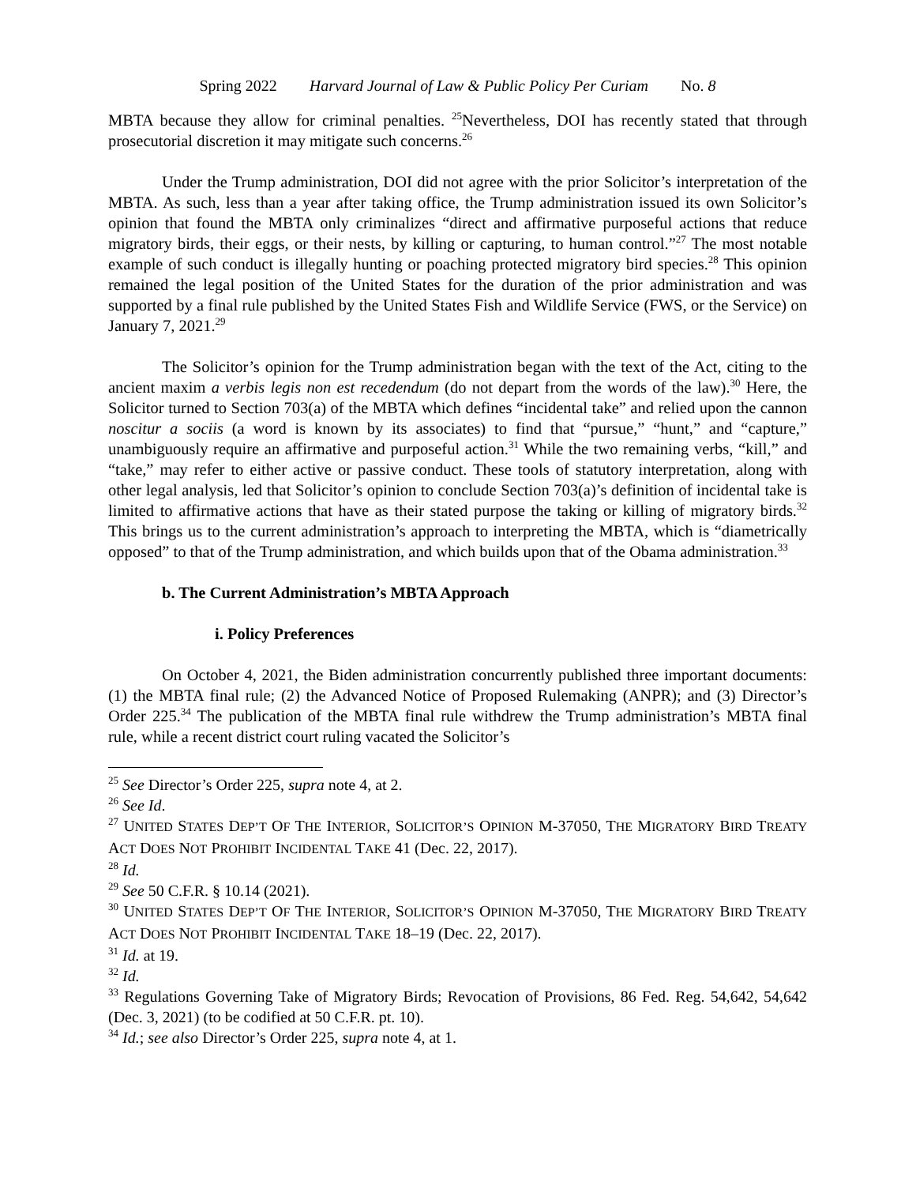Spring 2022 Harvard Journal of Law & Public Policy Per Curiam No. 8
MBTA because they allow for criminal penalties. <sup>25</sup>Nevertheless, DOI has recently stated that through prosecutorial discretion it may mitigate such concerns.<sup>26</sup>
Under the Trump administration, DOI did not agree with the prior Solicitor’s interpretation of the MBTA. As such, less than a year after taking office, the Trump administration issued its own Solicitor’s opinion that found the MBTA only criminalizes “direct and affirmative purposeful actions that reduce migratory birds, their eggs, or their nests, by killing or capturing, to human control.”<sup>27</sup> The most notable example of such conduct is illegally hunting or poaching protected migratory bird species.<sup>28</sup> This opinion remained the legal position of the United States for the duration of the prior administration and was supported by a final rule published by the United States Fish and Wildlife Service (FWS, or the Service) on January 7, 2021.<sup>29</sup>
The Solicitor’s opinion for the Trump administration began with the text of the Act, citing to the ancient maxim a verbis legis non est recedendum (do not depart from the words of the law).<sup>30</sup> Here, the Solicitor turned to Section 703(a) of the MBTA which defines “incidental take” and relied upon the cannon noscitur a sociis (a word is known by its associates) to find that “pursue,” “hunt,” and “capture,” unambiguously require an affirmative and purposeful action.<sup>31</sup> While the two remaining verbs, “kill,” and “take,” may refer to either active or passive conduct. These tools of statutory interpretation, along with other legal analysis, led that Solicitor’s opinion to conclude Section 703(a)’s definition of incidental take is limited to affirmative actions that have as their stated purpose the taking or killing of migratory birds.<sup>32</sup> This brings us to the current administration’s approach to interpreting the MBTA, which is “diametrically opposed” to that of the Trump administration, and which builds upon that of the Obama administration.<sup>33</sup>
b. The Current Administration’s MBTA Approach
i. Policy Preferences
On October 4, 2021, the Biden administration concurrently published three important documents: (1) the MBTA final rule; (2) the Advanced Notice of Proposed Rulemaking (ANPR); and (3) Director’s Order 225.<sup>34</sup> The publication of the MBTA final rule withdrew the Trump administration’s MBTA final rule, while a recent district court ruling vacated the Solicitor’s
<sup>25</sup> See Director’s Order 225, supra note 4, at 2.
<sup>26</sup> See Id.
<sup>27</sup> UNITED STATES DEP’T OF THE INTERIOR, SOLICITOR’S OPINION M-37050, THE MIGRATORY BIRD TREATY ACT DOES NOT PROHIBIT INCIDENTAL TAKE 41 (Dec. 22, 2017).
<sup>28</sup> Id.
<sup>29</sup> See 50 C.F.R. § 10.14 (2021).
<sup>30</sup> UNITED STATES DEP’T OF THE INTERIOR, SOLICITOR’S OPINION M-37050, THE MIGRATORY BIRD TREATY ACT DOES NOT PROHIBIT INCIDENTAL TAKE 18–19 (Dec. 22, 2017).
<sup>31</sup> Id. at 19.
<sup>32</sup> Id.
<sup>33</sup> Regulations Governing Take of Migratory Birds; Revocation of Provisions, 86 Fed. Reg. 54,642, 54,642 (Dec. 3, 2021) (to be codified at 50 C.F.R. pt. 10).
<sup>34</sup> Id.; see also Director’s Order 225, supra note 4, at 1.